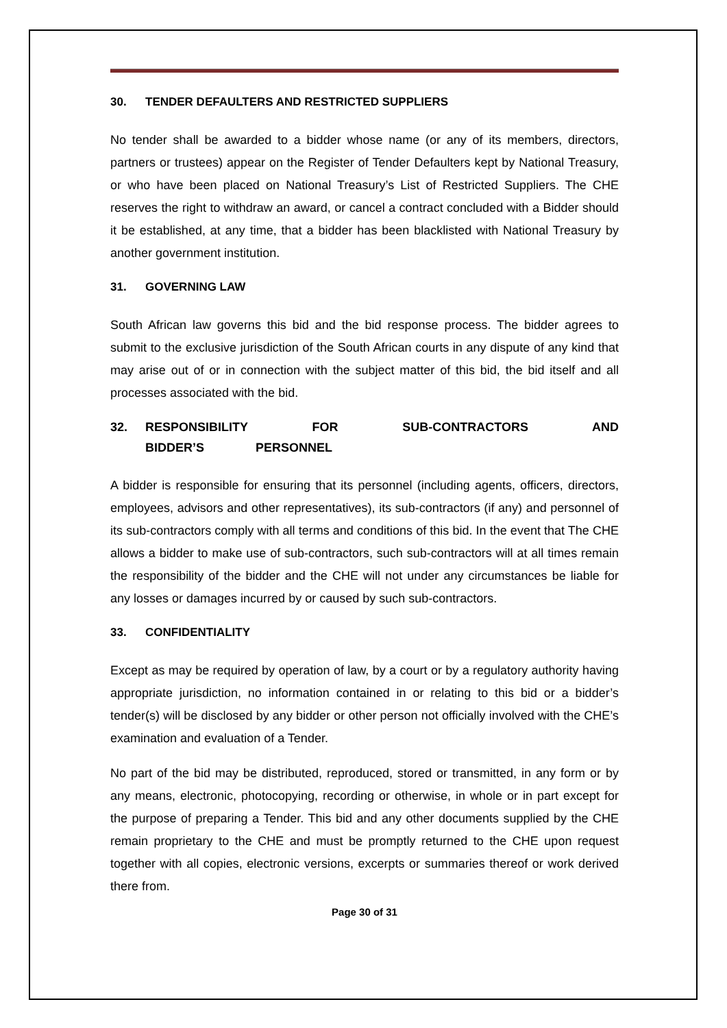30. TENDER DEFAULTERS AND RESTRICTED SUPPLIERS
No tender shall be awarded to a bidder whose name (or any of its members, directors, partners or trustees) appear on the Register of Tender Defaulters kept by National Treasury, or who have been placed on National Treasury’s List of Restricted Suppliers. The CHE reserves the right to withdraw an award, or cancel a contract concluded with a Bidder should it be established, at any time, that a bidder has been blacklisted with National Treasury by another government institution.
31. GOVERNING LAW
South African law governs this bid and the bid response process. The bidder agrees to submit to the exclusive jurisdiction of the South African courts in any dispute of any kind that may arise out of or in connection with the subject matter of this bid, the bid itself and all processes associated with the bid.
32. RESPONSIBILITY FOR SUB-CONTRACTORS AND BIDDER’S PERSONNEL
A bidder is responsible for ensuring that its personnel (including agents, officers, directors, employees, advisors and other representatives), its sub-contractors (if any) and personnel of its sub-contractors comply with all terms and conditions of this bid. In the event that The CHE allows a bidder to make use of sub-contractors, such sub-contractors will at all times remain the responsibility of the bidder and the CHE will not under any circumstances be liable for any losses or damages incurred by or caused by such sub-contractors.
33. CONFIDENTIALITY
Except as may be required by operation of law, by a court or by a regulatory authority having appropriate jurisdiction, no information contained in or relating to this bid or a bidder’s tender(s) will be disclosed by any bidder or other person not officially involved with the CHE’s examination and evaluation of a Tender.
No part of the bid may be distributed, reproduced, stored or transmitted, in any form or by any means, electronic, photocopying, recording or otherwise, in whole or in part except for the purpose of preparing a Tender. This bid and any other documents supplied by the CHE remain proprietary to the CHE and must be promptly returned to the CHE upon request together with all copies, electronic versions, excerpts or summaries thereof or work derived there from.
Page 30 of 31